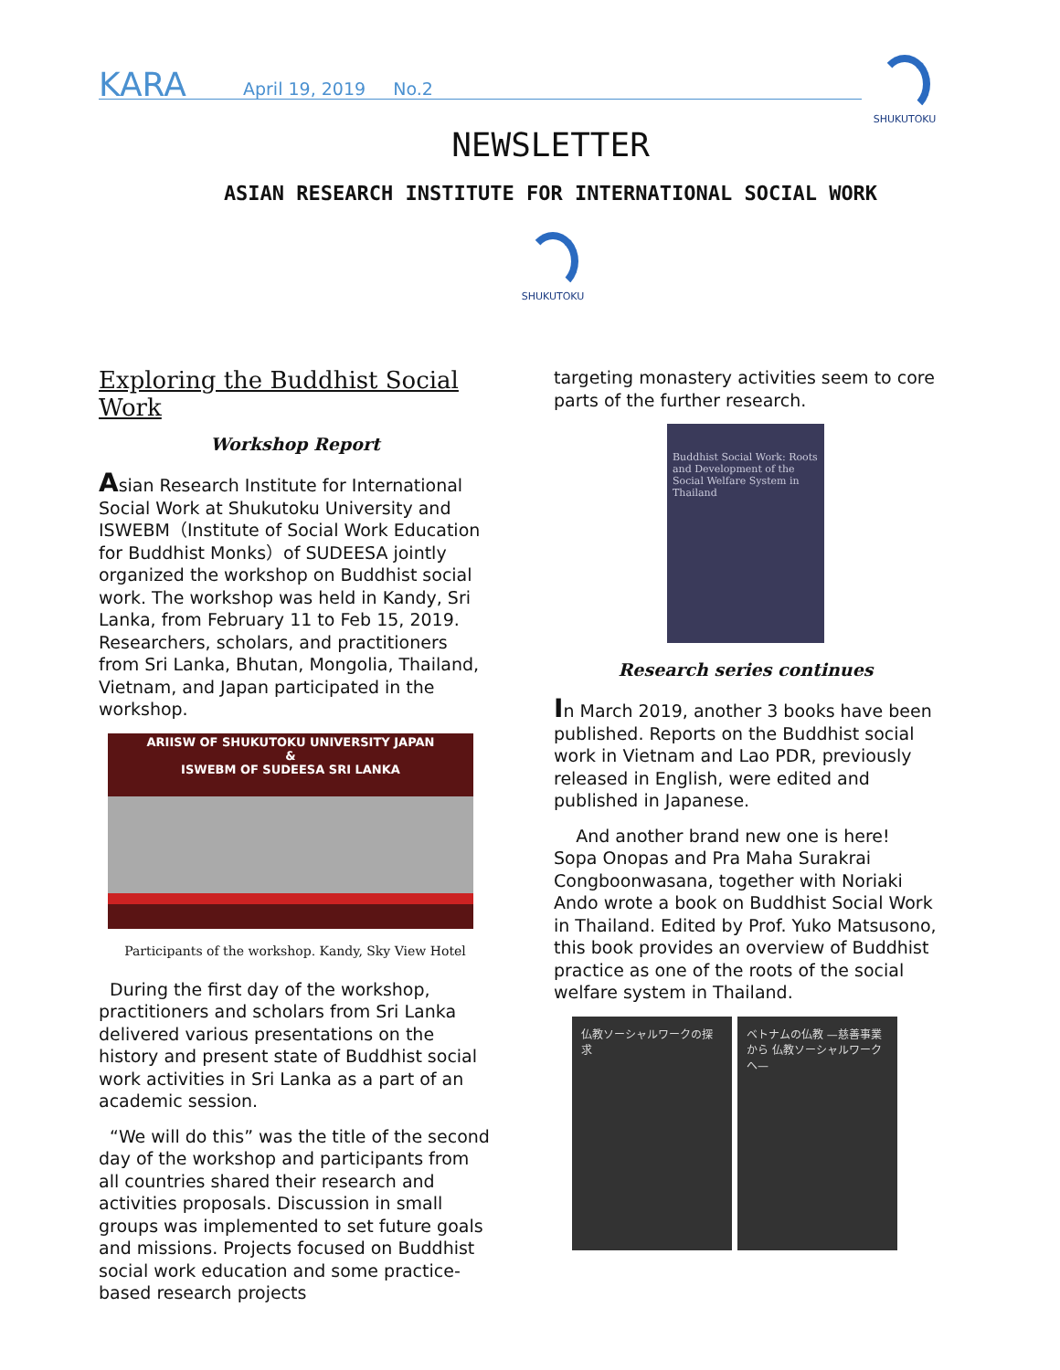KARA April 19, 2019 No.2
SHUKUTOKU
NEWSLETTER
ASIAN RESEARCH INSTITUTE FOR INTERNATIONAL SOCIAL WORK
SHUKUTOKU
Exploring the Buddhist Social Work
Workshop Report
Asian Research Institute for International Social Work at Shukutoku University and ISWEBM（Institute of Social Work Education for Buddhist Monks）of SUDEESA jointly organized the workshop on Buddhist social work. The workshop was held in Kandy, Sri Lanka, from February 11 to Feb 15, 2019. Researchers, scholars, and practitioners from Sri Lanka, Bhutan, Mongolia, Thailand, Vietnam, and Japan participated in the workshop.
ARIISW OF SHUKUTOKU UNIVERSITY JAPAN
&
ISWEBM OF SUDEESA SRI LANKA
Participants of the workshop. Kandy, Sky View Hotel
During the first day of the workshop, practitioners and scholars from Sri Lanka delivered various presentations on the history and present state of Buddhist social work activities in Sri Lanka as a part of an academic session.
“We will do this” was the title of the second day of the workshop and participants from all countries shared their research and activities proposals. Discussion in small groups was implemented to set future goals and missions. Projects focused on Buddhist social work education and some practice-based research projects
targeting monastery activities seem to core parts of the further research.
Buddhist Social Work: Roots and Development of the Social Welfare System in Thailand
Research series continues
In March 2019, another 3 books have been published. Reports on the Buddhist social work in Vietnam and Lao PDR, previously released in English, were edited and published in Japanese.
And another brand new one is here! Sopa Onopas and Pra Maha Surakrai Congboonwasana, together with Noriaki Ando wrote a book on Buddhist Social Work in Thailand. Edited by Prof. Yuko Matsusono, this book provides an overview of Buddhist practice as one of the roots of the social welfare system in Thailand.
仏教ソーシャルワークの探求 ベトナムの仏教 —慈善事業から 仏教ソーシャルワークへ—